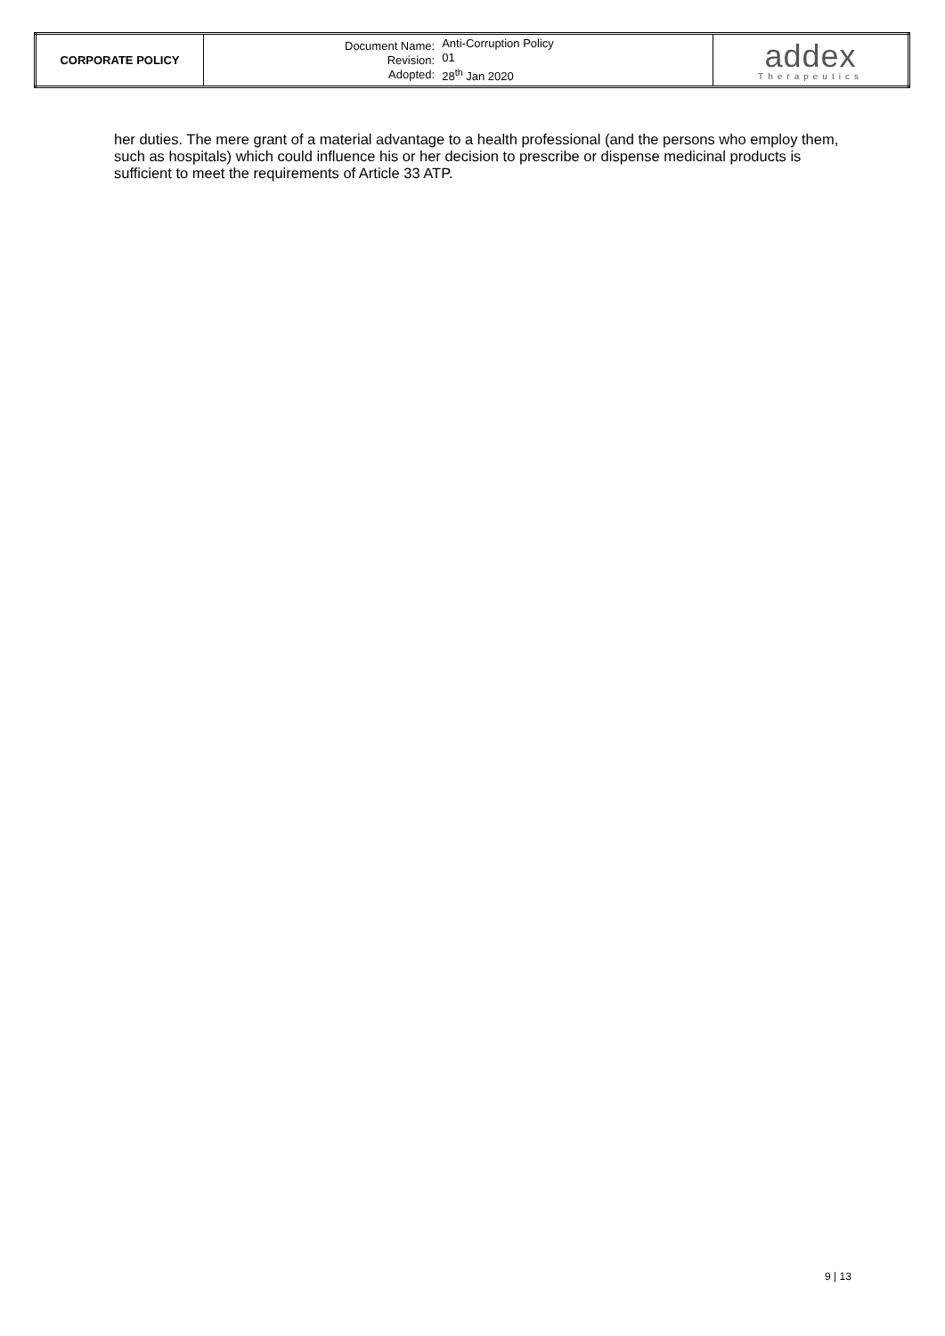| CORPORATE POLICY | / Document Name: Revision: Adopted: / Anti-Corruption Policy 01 28<sup>th</sup> Jan 2020 / | addex Therapeutics |
her duties. The mere grant of a material advantage to a health professional (and the persons who employ them, such as hospitals) which could influence his or her decision to prescribe or dispense medicinal products is sufficient to meet the requirements of Article 33 ATP.
9 | 13